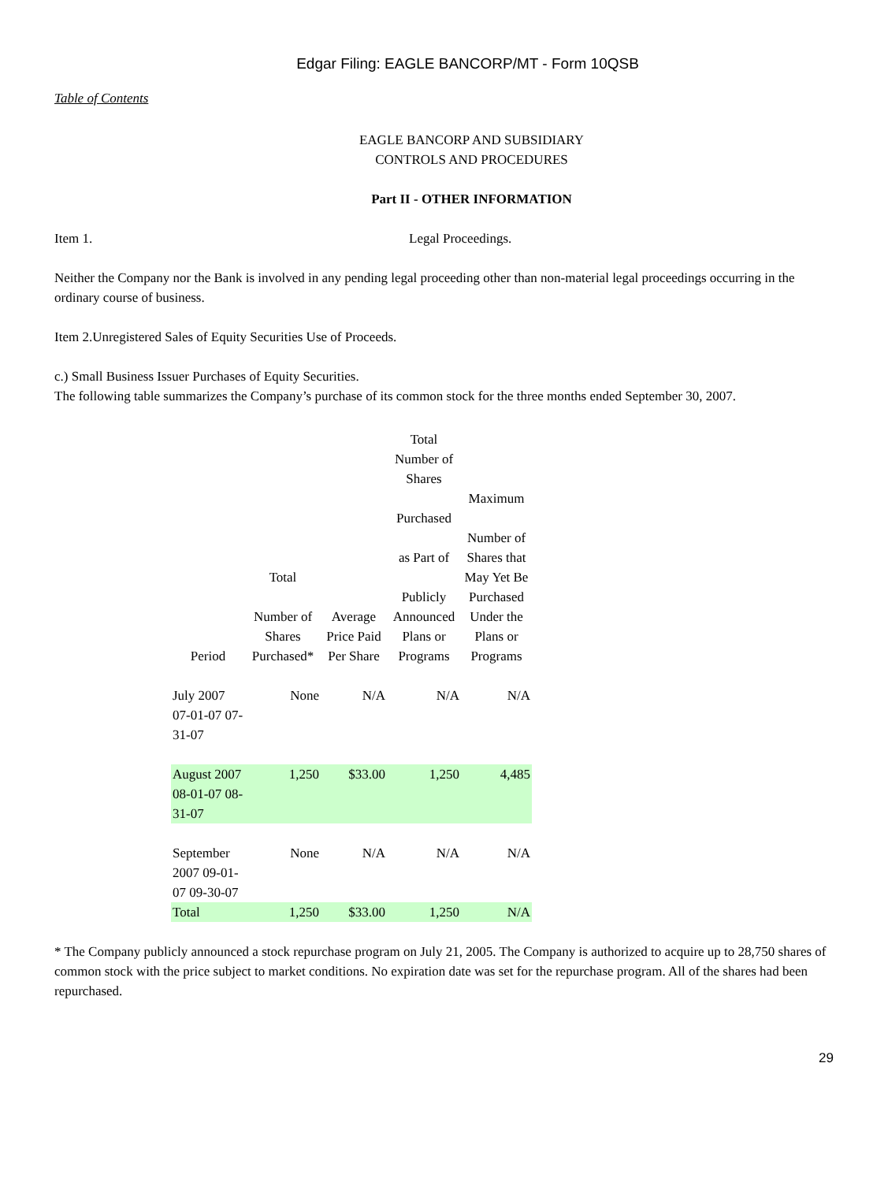Edgar Filing: EAGLE BANCORP/MT - Form 10QSB
Table of Contents
EAGLE BANCORP AND SUBSIDIARY
CONTROLS AND PROCEDURES
Part II - OTHER INFORMATION
Item 1. Legal Proceedings.
Neither the Company nor the Bank is involved in any pending legal proceeding other than non-material legal proceedings occurring in the ordinary course of business.
Item 2.Unregistered Sales of Equity Securities Use of Proceeds.
c.) Small Business Issuer Purchases of Equity Securities.
The following table summarizes the Company’s purchase of its common stock for the three months ended September 30, 2007.
| Period | Total Number of Shares Purchased* | Average Price Paid Per Share | Total Number of Shares Purchased as Part of Publicly Announced Plans or Programs | Maximum Number of Shares that May Yet Be Purchased Under the Plans or Programs |
| --- | --- | --- | --- | --- |
| July 2007 07-01-07 07-31-07 | None | N/A | N/A | N/A |
| August 2007 08-01-07 08-31-07 | 1,250 | $33.00 | 1,250 | 4,485 |
| September 2007 09-01-07 09-30-07 | None | N/A | N/A | N/A |
| Total | 1,250 | $33.00 | 1,250 | N/A |
* The Company publicly announced a stock repurchase program on July 21, 2005. The Company is authorized to acquire up to 28,750 shares of common stock with the price subject to market conditions. No expiration date was set for the repurchase program. All of the shares had been repurchased.
29